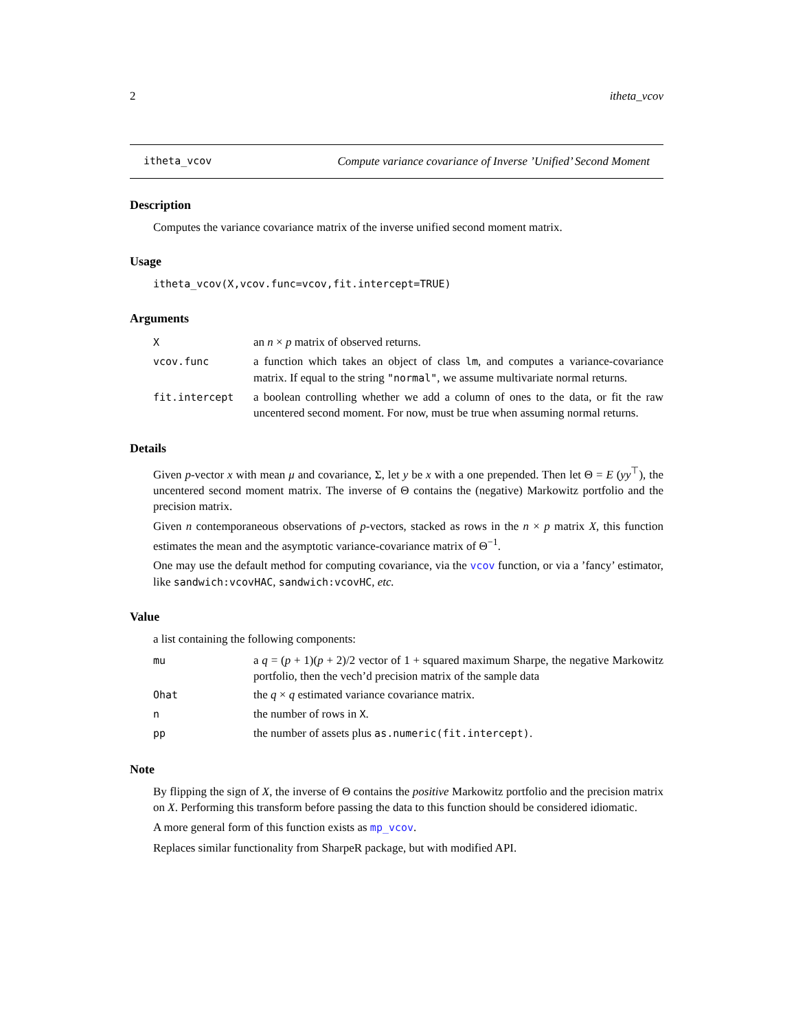2 itheta_vcov
itheta_vcov Compute variance covariance of Inverse ’Unified’ Second Moment
Description
Computes the variance covariance matrix of the inverse unified second moment matrix.
Usage
itheta_vcov(X,vcov.func=vcov,fit.intercept=TRUE)
Arguments
| X | an n × p matrix of observed returns. |
| vcov.func | a function which takes an object of class lm , and computes a variance-covariance matrix. If equal to the string "normal" , we assume multivariate normal returns. |
| fit.intercept | a boolean controlling whether we add a column of ones to the data, or fit the raw uncentered second moment. For now, must be true when assuming normal returns. |
Details
Given p-vector x with mean μ and covariance, Σ, let y be x with a one prepended. Then let Θ = E (yy<sup>⊤</sup>), the uncentered second moment matrix. The inverse of Θ contains the (negative) Markowitz portfolio and the precision matrix.
Given n contemporaneous observations of p-vectors, stacked as rows in the n × p matrix X, this function estimates the mean and the asymptotic variance-covariance matrix of Θ<sup>−1</sup>.
One may use the default method for computing covariance, via the vcov function, or via a ’fancy’ estimator, like sandwich:vcovHAC, sandwich:vcovHC, etc.
Value
a list containing the following components:
| mu | a q = ( p + 1)( p + 2)/2 vector of 1 + squared maximum Sharpe, the negative Markowitz portfolio, then the vech’d precision matrix of the sample data |
| Ohat | the q × q estimated variance covariance matrix. |
| n | the number of rows in X . |
| pp | the number of assets plus as.numeric(fit.intercept) . |
Note
By flipping the sign of X, the inverse of Θ contains the positive Markowitz portfolio and the precision matrix on X. Performing this transform before passing the data to this function should be considered idiomatic.
A more general form of this function exists as mp_vcov.
Replaces similar functionality from SharpeR package, but with modified API.